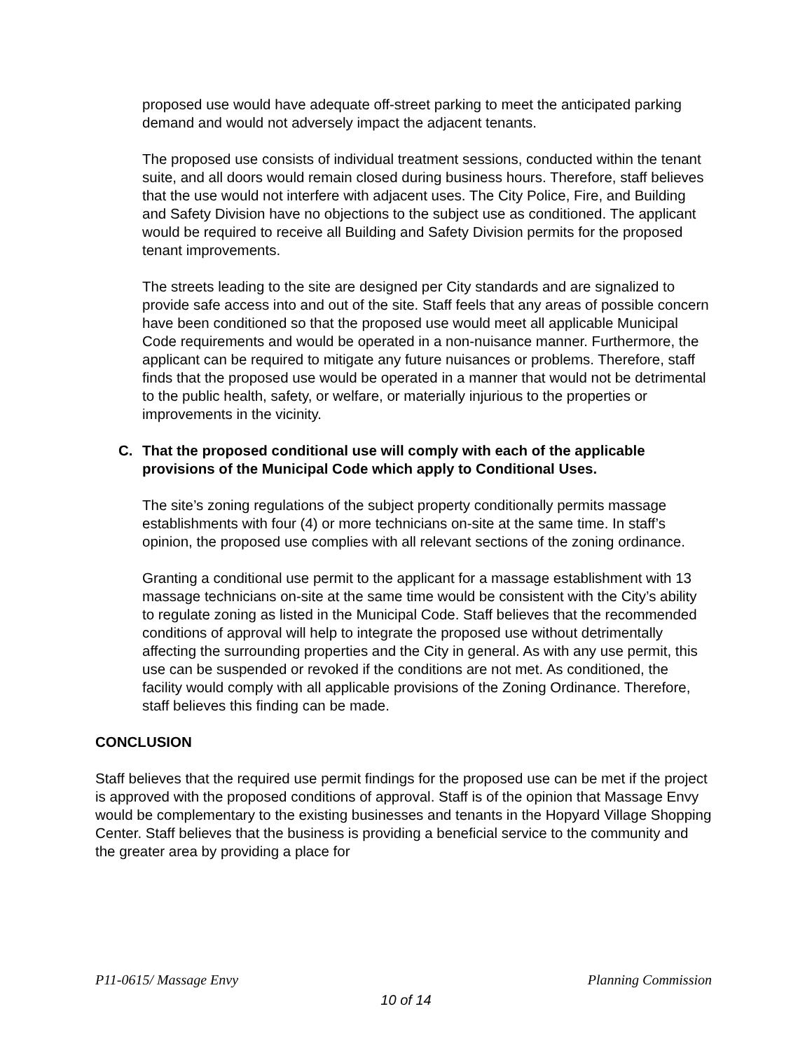proposed use would have adequate off-street parking to meet the anticipated parking demand and would not adversely impact the adjacent tenants.
The proposed use consists of individual treatment sessions, conducted within the tenant suite, and all doors would remain closed during business hours. Therefore, staff believes that the use would not interfere with adjacent uses. The City Police, Fire, and Building and Safety Division have no objections to the subject use as conditioned. The applicant would be required to receive all Building and Safety Division permits for the proposed tenant improvements.
The streets leading to the site are designed per City standards and are signalized to provide safe access into and out of the site. Staff feels that any areas of possible concern have been conditioned so that the proposed use would meet all applicable Municipal Code requirements and would be operated in a non-nuisance manner. Furthermore, the applicant can be required to mitigate any future nuisances or problems. Therefore, staff finds that the proposed use would be operated in a manner that would not be detrimental to the public health, safety, or welfare, or materially injurious to the properties or improvements in the vicinity.
C. That the proposed conditional use will comply with each of the applicable provisions of the Municipal Code which apply to Conditional Uses.
The site’s zoning regulations of the subject property conditionally permits massage establishments with four (4) or more technicians on-site at the same time. In staff’s opinion, the proposed use complies with all relevant sections of the zoning ordinance.
Granting a conditional use permit to the applicant for a massage establishment with 13 massage technicians on-site at the same time would be consistent with the City’s ability to regulate zoning as listed in the Municipal Code. Staff believes that the recommended conditions of approval will help to integrate the proposed use without detrimentally affecting the surrounding properties and the City in general. As with any use permit, this use can be suspended or revoked if the conditions are not met. As conditioned, the facility would comply with all applicable provisions of the Zoning Ordinance. Therefore, staff believes this finding can be made.
CONCLUSION
Staff believes that the required use permit findings for the proposed use can be met if the project is approved with the proposed conditions of approval. Staff is of the opinion that Massage Envy would be complementary to the existing businesses and tenants in the Hopyard Village Shopping Center. Staff believes that the business is providing a beneficial service to the community and the greater area by providing a place for
P11-0615/ Massage Envy Planning Commission
10 of 14